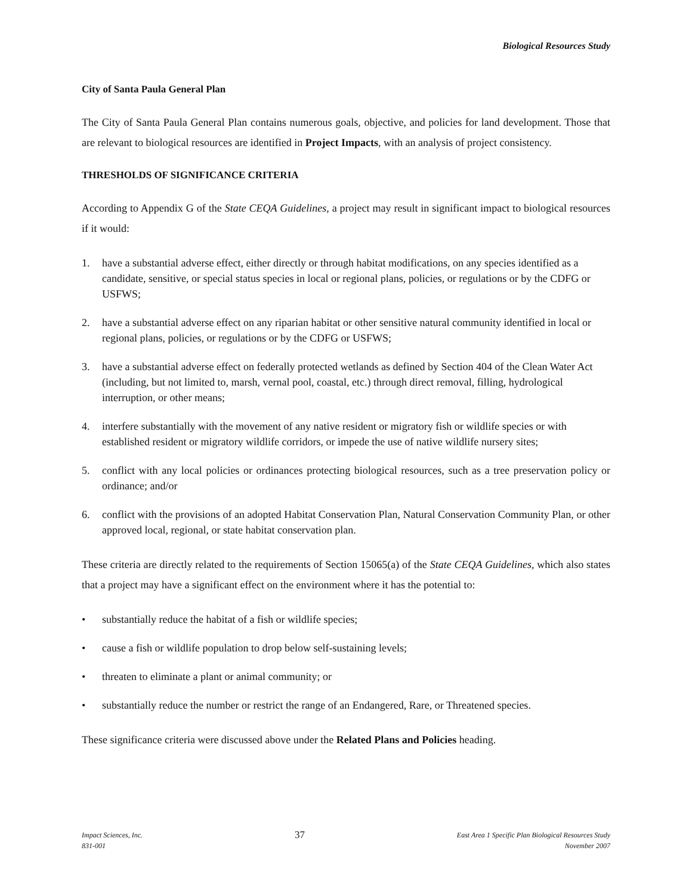Biological Resources Study
City of Santa Paula General Plan
The City of Santa Paula General Plan contains numerous goals, objective, and policies for land development. Those that are relevant to biological resources are identified in Project Impacts, with an analysis of project consistency.
THRESHOLDS OF SIGNIFICANCE CRITERIA
According to Appendix G of the State CEQA Guidelines, a project may result in significant impact to biological resources if it would:
1. have a substantial adverse effect, either directly or through habitat modifications, on any species identified as a candidate, sensitive, or special status species in local or regional plans, policies, or regulations or by the CDFG or USFWS;
2. have a substantial adverse effect on any riparian habitat or other sensitive natural community identified in local or regional plans, policies, or regulations or by the CDFG or USFWS;
3. have a substantial adverse effect on federally protected wetlands as defined by Section 404 of the Clean Water Act (including, but not limited to, marsh, vernal pool, coastal, etc.) through direct removal, filling, hydrological interruption, or other means;
4. interfere substantially with the movement of any native resident or migratory fish or wildlife species or with established resident or migratory wildlife corridors, or impede the use of native wildlife nursery sites;
5. conflict with any local policies or ordinances protecting biological resources, such as a tree preservation policy or ordinance; and/or
6. conflict with the provisions of an adopted Habitat Conservation Plan, Natural Conservation Community Plan, or other approved local, regional, or state habitat conservation plan.
These criteria are directly related to the requirements of Section 15065(a) of the State CEQA Guidelines, which also states that a project may have a significant effect on the environment where it has the potential to:
• substantially reduce the habitat of a fish or wildlife species;
• cause a fish or wildlife population to drop below self-sustaining levels;
• threaten to eliminate a plant or animal community; or
• substantially reduce the number or restrict the range of an Endangered, Rare, or Threatened species.
These significance criteria were discussed above under the Related Plans and Policies heading.
Impact Sciences, Inc.
831-001
37
East Area 1 Specific Plan Biological Resources Study
November 2007